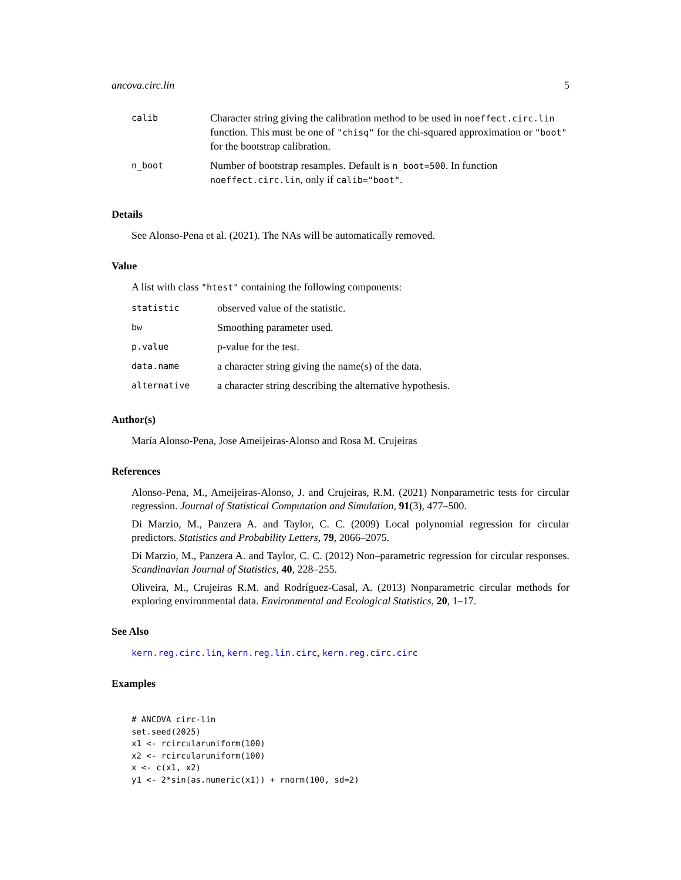ancova.circ.lin 5
| calib | Character string giving the calibration method to be used in noeffect.circ.lin function. This must be one of "chisq" for the chi-squared approximation or "boot" for the bootstrap calibration. |
| n_boot | Number of bootstrap resamples. Default is n_boot=500 . In function noeffect.circ.lin , only if calib="boot" . |
Details
See Alonso-Pena et al. (2021). The NAs will be automatically removed.
Value
A list with class "htest" containing the following components:
| statistic | observed value of the statistic. |
| bw | Smoothing parameter used. |
| p.value | p-value for the test. |
| data.name | a character string giving the name(s) of the data. |
| alternative | a character string describing the alternative hypothesis. |
Author(s)
María Alonso-Pena, Jose Ameijeiras-Alonso and Rosa M. Crujeiras
References
Alonso-Pena, M., Ameijeiras-Alonso, J. and Crujeiras, R.M. (2021) Nonparametric tests for circular regression. Journal of Statistical Computation and Simulation, 91(3), 477–500.
Di Marzio, M., Panzera A. and Taylor, C. C. (2009) Local polynomial regression for circular predictors. Statistics and Probability Letters, 79, 2066–2075.
Di Marzio, M., Panzera A. and Taylor, C. C. (2012) Non–parametric regression for circular responses. Scandinavian Journal of Statistics, 40, 228–255.
Oliveira, M., Crujeiras R.M. and Rodríguez-Casal, A. (2013) Nonparametric circular methods for exploring environmental data. Environmental and Ecological Statistics, 20, 1–17.
See Also
kern.reg.circ.lin, kern.reg.lin.circ, kern.reg.circ.circ
Examples
# ANCOVA circ-lin
set.seed(2025)
x1 <- rcircularuniform(100)
x2 <- rcircularuniform(100)
x <- c(x1, x2)
y1 <- 2*sin(as.numeric(x1)) + rnorm(100, sd=2)